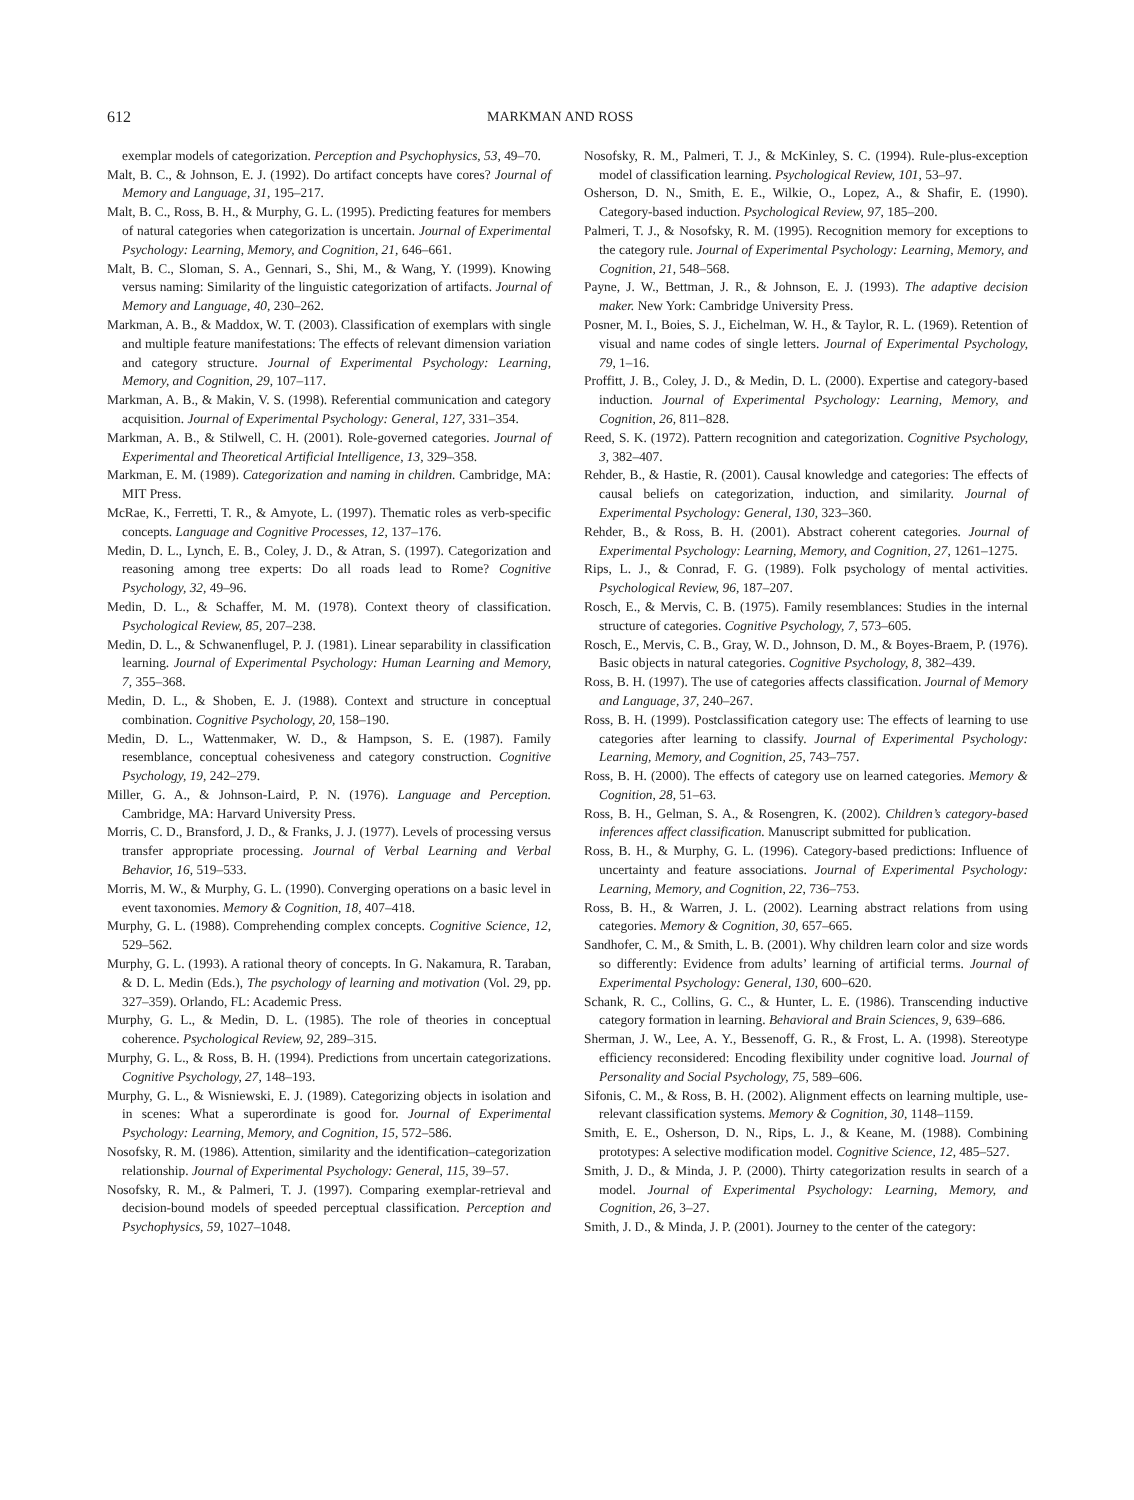612 MARKMAN AND ROSS
exemplar models of categorization. Perception and Psychophysics, 53, 49–70.
Malt, B. C., & Johnson, E. J. (1992). Do artifact concepts have cores? Journal of Memory and Language, 31, 195–217.
Malt, B. C., Ross, B. H., & Murphy, G. L. (1995). Predicting features for members of natural categories when categorization is uncertain. Journal of Experimental Psychology: Learning, Memory, and Cognition, 21, 646–661.
Malt, B. C., Sloman, S. A., Gennari, S., Shi, M., & Wang, Y. (1999). Knowing versus naming: Similarity of the linguistic categorization of artifacts. Journal of Memory and Language, 40, 230–262.
Markman, A. B., & Maddox, W. T. (2003). Classification of exemplars with single and multiple feature manifestations: The effects of relevant dimension variation and category structure. Journal of Experimental Psychology: Learning, Memory, and Cognition, 29, 107–117.
Markman, A. B., & Makin, V. S. (1998). Referential communication and category acquisition. Journal of Experimental Psychology: General, 127, 331–354.
Markman, A. B., & Stilwell, C. H. (2001). Role-governed categories. Journal of Experimental and Theoretical Artificial Intelligence, 13, 329–358.
Markman, E. M. (1989). Categorization and naming in children. Cambridge, MA: MIT Press.
McRae, K., Ferretti, T. R., & Amyote, L. (1997). Thematic roles as verb-specific concepts. Language and Cognitive Processes, 12, 137–176.
Medin, D. L., Lynch, E. B., Coley, J. D., & Atran, S. (1997). Categorization and reasoning among tree experts: Do all roads lead to Rome? Cognitive Psychology, 32, 49–96.
Medin, D. L., & Schaffer, M. M. (1978). Context theory of classification. Psychological Review, 85, 207–238.
Medin, D. L., & Schwanenflugel, P. J. (1981). Linear separability in classification learning. Journal of Experimental Psychology: Human Learning and Memory, 7, 355–368.
Medin, D. L., & Shoben, E. J. (1988). Context and structure in conceptual combination. Cognitive Psychology, 20, 158–190.
Medin, D. L., Wattenmaker, W. D., & Hampson, S. E. (1987). Family resemblance, conceptual cohesiveness and category construction. Cognitive Psychology, 19, 242–279.
Miller, G. A., & Johnson-Laird, P. N. (1976). Language and Perception. Cambridge, MA: Harvard University Press.
Morris, C. D., Bransford, J. D., & Franks, J. J. (1977). Levels of processing versus transfer appropriate processing. Journal of Verbal Learning and Verbal Behavior, 16, 519–533.
Morris, M. W., & Murphy, G. L. (1990). Converging operations on a basic level in event taxonomies. Memory & Cognition, 18, 407–418.
Murphy, G. L. (1988). Comprehending complex concepts. Cognitive Science, 12, 529–562.
Murphy, G. L. (1993). A rational theory of concepts. In G. Nakamura, R. Taraban, & D. L. Medin (Eds.), The psychology of learning and motivation (Vol. 29, pp. 327–359). Orlando, FL: Academic Press.
Murphy, G. L., & Medin, D. L. (1985). The role of theories in conceptual coherence. Psychological Review, 92, 289–315.
Murphy, G. L., & Ross, B. H. (1994). Predictions from uncertain categorizations. Cognitive Psychology, 27, 148–193.
Murphy, G. L., & Wisniewski, E. J. (1989). Categorizing objects in isolation and in scenes: What a superordinate is good for. Journal of Experimental Psychology: Learning, Memory, and Cognition, 15, 572–586.
Nosofsky, R. M. (1986). Attention, similarity and the identification–categorization relationship. Journal of Experimental Psychology: General, 115, 39–57.
Nosofsky, R. M., & Palmeri, T. J. (1997). Comparing exemplar-retrieval and decision-bound models of speeded perceptual classification. Perception and Psychophysics, 59, 1027–1048.
Nosofsky, R. M., Palmeri, T. J., & McKinley, S. C. (1994). Rule-plus-exception model of classification learning. Psychological Review, 101, 53–97.
Osherson, D. N., Smith, E. E., Wilkie, O., Lopez, A., & Shafir, E. (1990). Category-based induction. Psychological Review, 97, 185–200.
Palmeri, T. J., & Nosofsky, R. M. (1995). Recognition memory for exceptions to the category rule. Journal of Experimental Psychology: Learning, Memory, and Cognition, 21, 548–568.
Payne, J. W., Bettman, J. R., & Johnson, E. J. (1993). The adaptive decision maker. New York: Cambridge University Press.
Posner, M. I., Boies, S. J., Eichelman, W. H., & Taylor, R. L. (1969). Retention of visual and name codes of single letters. Journal of Experimental Psychology, 79, 1–16.
Proffitt, J. B., Coley, J. D., & Medin, D. L. (2000). Expertise and category-based induction. Journal of Experimental Psychology: Learning, Memory, and Cognition, 26, 811–828.
Reed, S. K. (1972). Pattern recognition and categorization. Cognitive Psychology, 3, 382–407.
Rehder, B., & Hastie, R. (2001). Causal knowledge and categories: The effects of causal beliefs on categorization, induction, and similarity. Journal of Experimental Psychology: General, 130, 323–360.
Rehder, B., & Ross, B. H. (2001). Abstract coherent categories. Journal of Experimental Psychology: Learning, Memory, and Cognition, 27, 1261–1275.
Rips, L. J., & Conrad, F. G. (1989). Folk psychology of mental activities. Psychological Review, 96, 187–207.
Rosch, E., & Mervis, C. B. (1975). Family resemblances: Studies in the internal structure of categories. Cognitive Psychology, 7, 573–605.
Rosch, E., Mervis, C. B., Gray, W. D., Johnson, D. M., & Boyes-Braem, P. (1976). Basic objects in natural categories. Cognitive Psychology, 8, 382–439.
Ross, B. H. (1997). The use of categories affects classification. Journal of Memory and Language, 37, 240–267.
Ross, B. H. (1999). Postclassification category use: The effects of learning to use categories after learning to classify. Journal of Experimental Psychology: Learning, Memory, and Cognition, 25, 743–757.
Ross, B. H. (2000). The effects of category use on learned categories. Memory & Cognition, 28, 51–63.
Ross, B. H., Gelman, S. A., & Rosengren, K. (2002). Children’s category-based inferences affect classification. Manuscript submitted for publication.
Ross, B. H., & Murphy, G. L. (1996). Category-based predictions: Influence of uncertainty and feature associations. Journal of Experimental Psychology: Learning, Memory, and Cognition, 22, 736–753.
Ross, B. H., & Warren, J. L. (2002). Learning abstract relations from using categories. Memory & Cognition, 30, 657–665.
Sandhofer, C. M., & Smith, L. B. (2001). Why children learn color and size words so differently: Evidence from adults’ learning of artificial terms. Journal of Experimental Psychology: General, 130, 600–620.
Schank, R. C., Collins, G. C., & Hunter, L. E. (1986). Transcending inductive category formation in learning. Behavioral and Brain Sciences, 9, 639–686.
Sherman, J. W., Lee, A. Y., Bessenoff, G. R., & Frost, L. A. (1998). Stereotype efficiency reconsidered: Encoding flexibility under cognitive load. Journal of Personality and Social Psychology, 75, 589–606.
Sifonis, C. M., & Ross, B. H. (2002). Alignment effects on learning multiple, use-relevant classification systems. Memory & Cognition, 30, 1148–1159.
Smith, E. E., Osherson, D. N., Rips, L. J., & Keane, M. (1988). Combining prototypes: A selective modification model. Cognitive Science, 12, 485–527.
Smith, J. D., & Minda, J. P. (2000). Thirty categorization results in search of a model. Journal of Experimental Psychology: Learning, Memory, and Cognition, 26, 3–27.
Smith, J. D., & Minda, J. P. (2001). Journey to the center of the category: